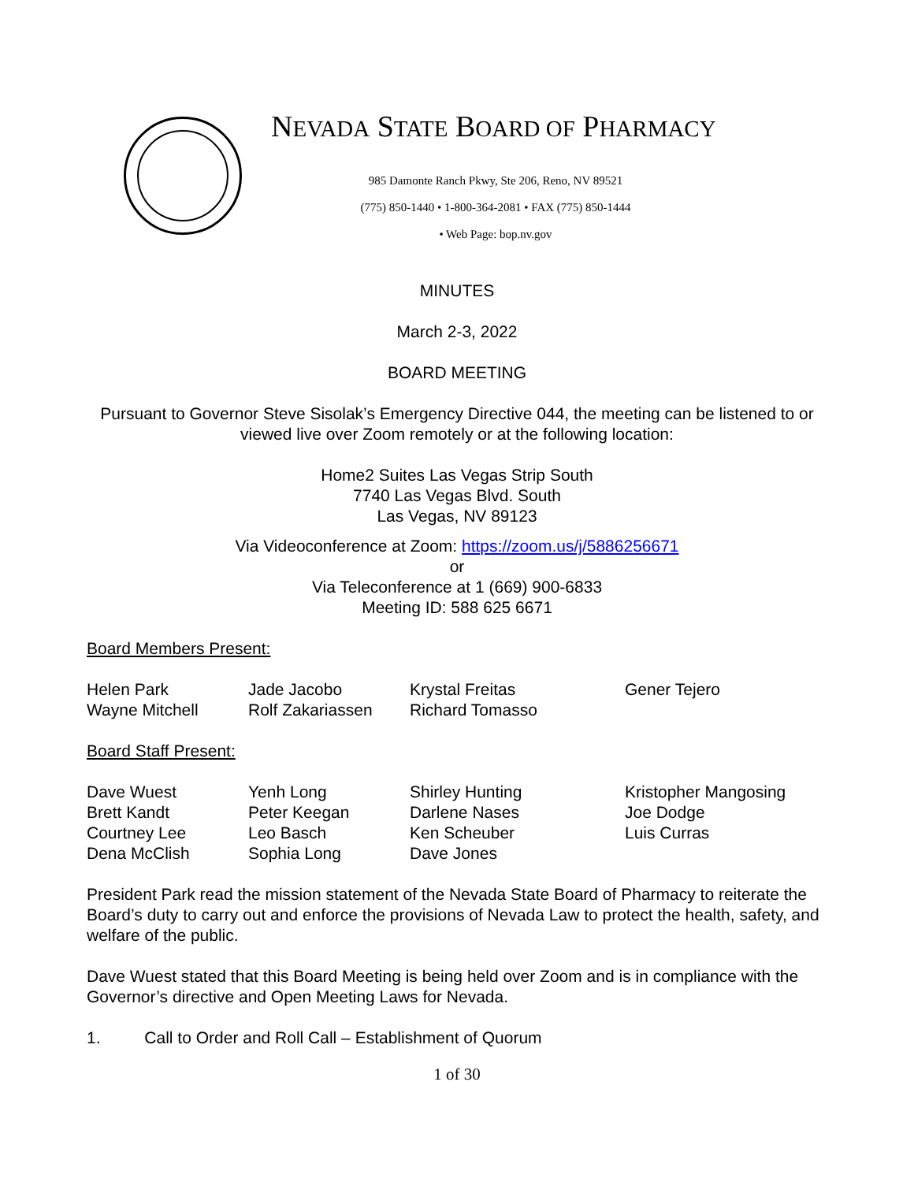NEVADA STATE BOARD OF PHARMACY
985 Damonte Ranch Pkwy, Ste 206, Reno, NV 89521
(775) 850-1440 • 1-800-364-2081 • FAX (775) 850-1444
• Web Page: bop.nv.gov
MINUTES
March 2-3, 2022
BOARD MEETING
Pursuant to Governor Steve Sisolak’s Emergency Directive 044, the meeting can be listened to or viewed live over Zoom remotely or at the following location:
Home2 Suites Las Vegas Strip South
7740 Las Vegas Blvd. South
Las Vegas, NV 89123
Via Videoconference at Zoom: https://zoom.us/j/5886256671
or
Via Teleconference at 1 (669) 900-6833
Meeting ID: 588 625 6671
Board Members Present:
Helen Park
Jade Jacobo
Krystal Freitas
Gener Tejero
Wayne Mitchell
Rolf Zakariassen
Richard Tomasso
Board Staff Present:
Dave Wuest
Yenh Long
Shirley Hunting
Kristopher Mangosing
Brett Kandt
Peter Keegan
Darlene Nases
Joe Dodge
Courtney Lee
Leo Basch
Ken Scheuber
Luis Curras
Dena McClish
Sophia Long
Dave Jones
President Park read the mission statement of the Nevada State Board of Pharmacy to reiterate the Board’s duty to carry out and enforce the provisions of Nevada Law to protect the health, safety, and welfare of the public.
Dave Wuest stated that this Board Meeting is being held over Zoom and is in compliance with the Governor’s directive and Open Meeting Laws for Nevada.
1. Call to Order and Roll Call – Establishment of Quorum
1 of 30